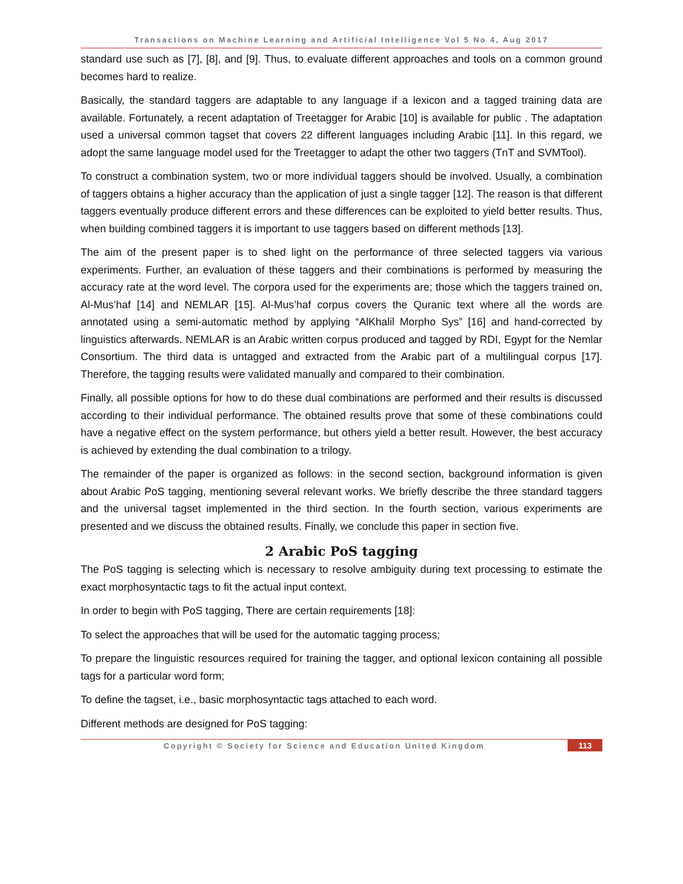Transactions on Machine Learning and Artificial Intelligence Vol 5 No 4, Aug 2017
standard use such as [7], [8], and [9]. Thus, to evaluate different approaches and tools on a common ground becomes hard to realize.
Basically, the standard taggers are adaptable to any language if a lexicon and a tagged training data are available. Fortunately, a recent adaptation of Treetagger for Arabic [10] is available for public . The adaptation used a universal common tagset that covers 22 different languages including Arabic [11]. In this regard, we adopt the same language model used for the Treetagger to adapt the other two taggers (TnT and SVMTool).
To construct a combination system, two or more individual taggers should be involved. Usually, a combination of taggers obtains a higher accuracy than the application of just a single tagger [12]. The reason is that different taggers eventually produce different errors and these differences can be exploited to yield better results. Thus, when building combined taggers it is important to use taggers based on different methods [13].
The aim of the present paper is to shed light on the performance of three selected taggers via various experiments. Further, an evaluation of these taggers and their combinations is performed by measuring the accuracy rate at the word level. The corpora used for the experiments are; those which the taggers trained on, Al-Mus’haf [14] and NEMLAR [15]. Al-Mus’haf corpus covers the Quranic text where all the words are annotated using a semi-automatic method by applying “AlKhalil Morpho Sys” [16] and hand-corrected by linguistics afterwards. NEMLAR is an Arabic written corpus produced and tagged by RDI, Egypt for the Nemlar Consortium. The third data is untagged and extracted from the Arabic part of a multilingual corpus [17]. Therefore, the tagging results were validated manually and compared to their combination.
Finally, all possible options for how to do these dual combinations are performed and their results is discussed according to their individual performance. The obtained results prove that some of these combinations could have a negative effect on the system performance, but others yield a better result. However, the best accuracy is achieved by extending the dual combination to a trilogy.
The remainder of the paper is organized as follows: in the second section, background information is given about Arabic PoS tagging, mentioning several relevant works. We briefly describe the three standard taggers and the universal tagset implemented in the third section. In the fourth section, various experiments are presented and we discuss the obtained results. Finally, we conclude this paper in section five.
2 Arabic PoS tagging
The PoS tagging is selecting which is necessary to resolve ambiguity during text processing to estimate the exact morphosyntactic tags to fit the actual input context.
In order to begin with PoS tagging, There are certain requirements [18]:
To select the approaches that will be used for the automatic tagging process;
To prepare the linguistic resources required for training the tagger, and optional lexicon containing all possible tags for a particular word form;
To define the tagset, i.e., basic morphosyntactic tags attached to each word.
Different methods are designed for PoS tagging:
Copyright © Society for Science and Education United Kingdom 113